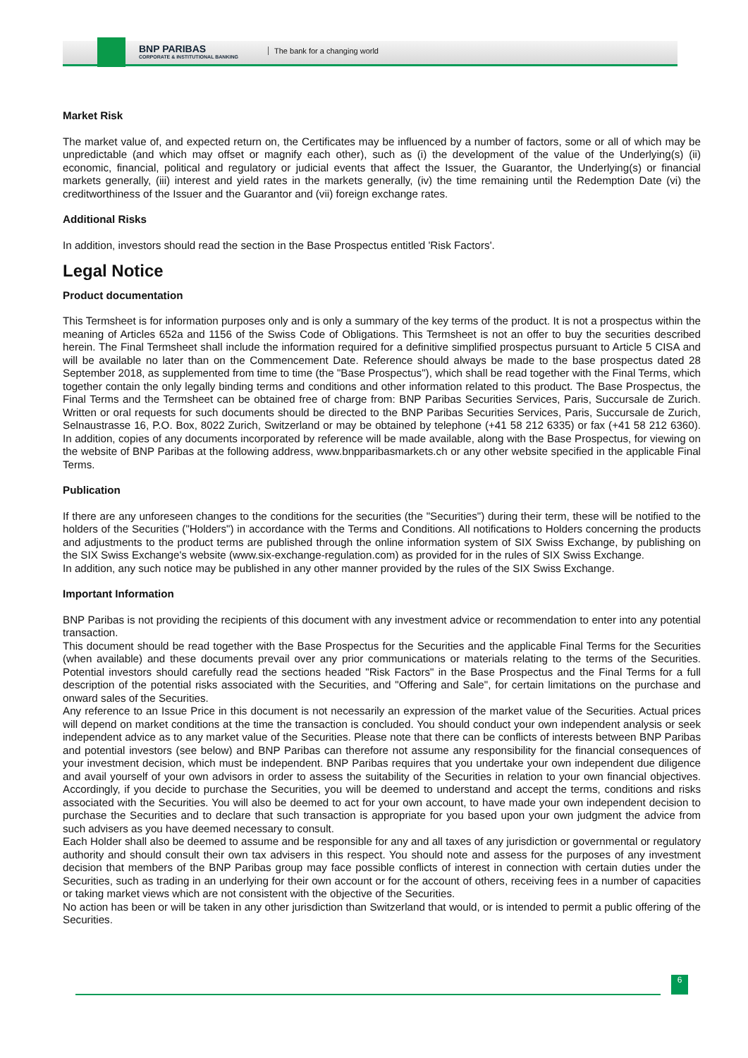BNP PARIBAS
CORPORATE & INSTITUTIONAL BANKING
The bank for a changing world
Market Risk
The market value of, and expected return on, the Certificates may be influenced by a number of factors, some or all of which may be unpredictable (and which may offset or magnify each other), such as (i) the development of the value of the Underlying(s) (ii) economic, financial, political and regulatory or judicial events that affect the Issuer, the Guarantor, the Underlying(s) or financial markets generally, (iii) interest and yield rates in the markets generally, (iv) the time remaining until the Redemption Date (vi) the creditworthiness of the Issuer and the Guarantor and (vii) foreign exchange rates.
Additional Risks
In addition, investors should read the section in the Base Prospectus entitled 'Risk Factors'.
Legal Notice
Product documentation
This Termsheet is for information purposes only and is only a summary of the key terms of the product. It is not a prospectus within the meaning of Articles 652a and 1156 of the Swiss Code of Obligations. This Termsheet is not an offer to buy the securities described herein. The Final Termsheet shall include the information required for a definitive simplified prospectus pursuant to Article 5 CISA and will be available no later than on the Commencement Date. Reference should always be made to the base prospectus dated 28 September 2018, as supplemented from time to time (the "Base Prospectus"), which shall be read together with the Final Terms, which together contain the only legally binding terms and conditions and other information related to this product. The Base Prospectus, the Final Terms and the Termsheet can be obtained free of charge from: BNP Paribas Securities Services, Paris, Succursale de Zurich. Written or oral requests for such documents should be directed to the BNP Paribas Securities Services, Paris, Succursale de Zurich, Selnaustrasse 16, P.O. Box, 8022 Zurich, Switzerland or may be obtained by telephone (+41 58 212 6335) or fax (+41 58 212 6360). In addition, copies of any documents incorporated by reference will be made available, along with the Base Prospectus, for viewing on the website of BNP Paribas at the following address, www.bnpparibasmarkets.ch or any other website specified in the applicable Final Terms.
Publication
If there are any unforeseen changes to the conditions for the securities (the "Securities") during their term, these will be notified to the holders of the Securities ("Holders") in accordance with the Terms and Conditions. All notifications to Holders concerning the products and adjustments to the product terms are published through the online information system of SIX Swiss Exchange, by publishing on the SIX Swiss Exchange's website (www.six-exchange-regulation.com) as provided for in the rules of SIX Swiss Exchange.
In addition, any such notice may be published in any other manner provided by the rules of the SIX Swiss Exchange.
Important Information
BNP Paribas is not providing the recipients of this document with any investment advice or recommendation to enter into any potential transaction.
This document should be read together with the Base Prospectus for the Securities and the applicable Final Terms for the Securities (when available) and these documents prevail over any prior communications or materials relating to the terms of the Securities. Potential investors should carefully read the sections headed "Risk Factors" in the Base Prospectus and the Final Terms for a full description of the potential risks associated with the Securities, and "Offering and Sale", for certain limitations on the purchase and onward sales of the Securities.
Any reference to an Issue Price in this document is not necessarily an expression of the market value of the Securities. Actual prices will depend on market conditions at the time the transaction is concluded. You should conduct your own independent analysis or seek independent advice as to any market value of the Securities. Please note that there can be conflicts of interests between BNP Paribas and potential investors (see below) and BNP Paribas can therefore not assume any responsibility for the financial consequences of your investment decision, which must be independent. BNP Paribas requires that you undertake your own independent due diligence and avail yourself of your own advisors in order to assess the suitability of the Securities in relation to your own financial objectives. Accordingly, if you decide to purchase the Securities, you will be deemed to understand and accept the terms, conditions and risks associated with the Securities. You will also be deemed to act for your own account, to have made your own independent decision to purchase the Securities and to declare that such transaction is appropriate for you based upon your own judgment the advice from such advisers as you have deemed necessary to consult.
Each Holder shall also be deemed to assume and be responsible for any and all taxes of any jurisdiction or governmental or regulatory authority and should consult their own tax advisers in this respect. You should note and assess for the purposes of any investment decision that members of the BNP Paribas group may face possible conflicts of interest in connection with certain duties under the Securities, such as trading in an underlying for their own account or for the account of others, receiving fees in a number of capacities or taking market views which are not consistent with the objective of the Securities.
No action has been or will be taken in any other jurisdiction than Switzerland that would, or is intended to permit a public offering of the Securities.
6